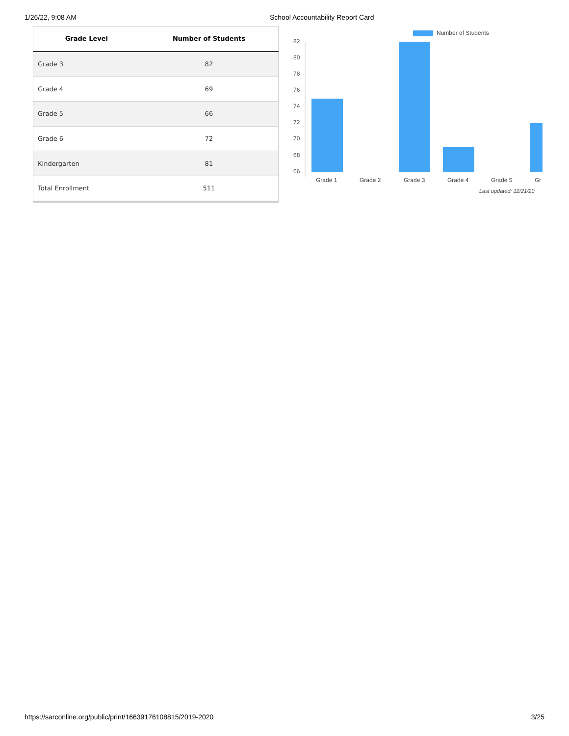1/26/22, 9:08 AM School Accountability Report Card
| Grade Level | Number of Students |
| --- | --- |
| Grade 3 | 82 |
| Grade 4 | 69 |
| Grade 5 | 66 |
| Grade 6 | 72 |
| Kindergarten | 81 |
| Total Enrollment | 511 |
Number of Students
82
80
78
76
74
72
70
68
66
Grade 1
Grade 2
Grade 3
Grade 4
Grade 5
Gr
Last updated: 12/21/20
https://sarconline.org/public/print/16639176108815/2019-2020
3/25